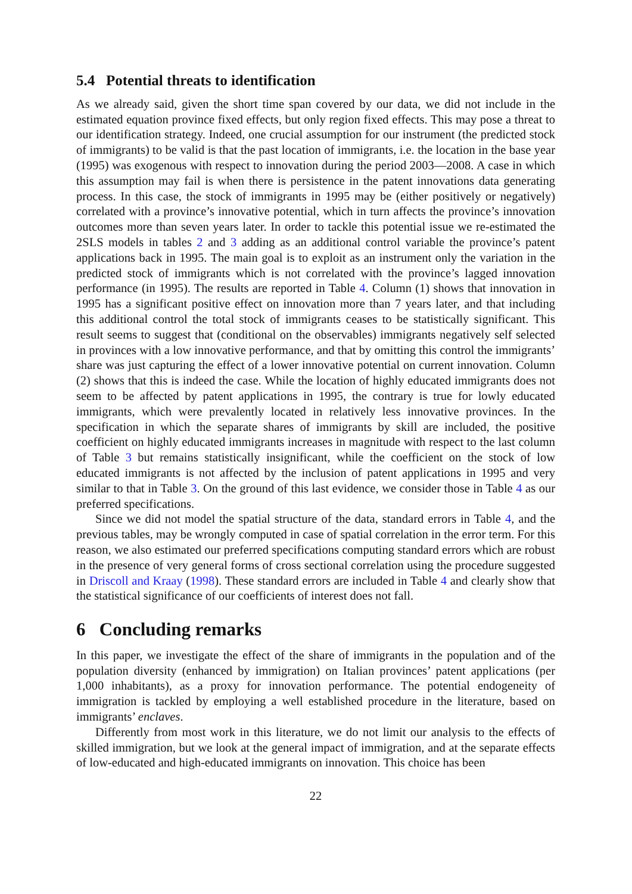5.4 Potential threats to identification
As we already said, given the short time span covered by our data, we did not include in the estimated equation province fixed effects, but only region fixed effects. This may pose a threat to our identification strategy. Indeed, one crucial assumption for our instrument (the predicted stock of immigrants) to be valid is that the past location of immigrants, i.e. the location in the base year (1995) was exogenous with respect to innovation during the period 2003—2008. A case in which this assumption may fail is when there is persistence in the patent innovations data generating process. In this case, the stock of immigrants in 1995 may be (either positively or negatively) correlated with a province’s innovative potential, which in turn affects the province’s innovation outcomes more than seven years later. In order to tackle this potential issue we re-estimated the 2SLS models in tables 2 and 3 adding as an additional control variable the province’s patent applications back in 1995. The main goal is to exploit as an instrument only the variation in the predicted stock of immigrants which is not correlated with the province’s lagged innovation performance (in 1995). The results are reported in Table 4. Column (1) shows that innovation in 1995 has a significant positive effect on innovation more than 7 years later, and that including this additional control the total stock of immigrants ceases to be statistically significant. This result seems to suggest that (conditional on the observables) immigrants negatively self selected in provinces with a low innovative performance, and that by omitting this control the immigrants’ share was just capturing the effect of a lower innovative potential on current innovation. Column (2) shows that this is indeed the case. While the location of highly educated immigrants does not seem to be affected by patent applications in 1995, the contrary is true for lowly educated immigrants, which were prevalently located in relatively less innovative provinces. In the specification in which the separate shares of immigrants by skill are included, the positive coefficient on highly educated immigrants increases in magnitude with respect to the last column of Table 3 but remains statistically insignificant, while the coefficient on the stock of low educated immigrants is not affected by the inclusion of patent applications in 1995 and very similar to that in Table 3. On the ground of this last evidence, we consider those in Table 4 as our preferred specifications.
Since we did not model the spatial structure of the data, standard errors in Table 4, and the previous tables, may be wrongly computed in case of spatial correlation in the error term. For this reason, we also estimated our preferred specifications computing standard errors which are robust in the presence of very general forms of cross sectional correlation using the procedure suggested in Driscoll and Kraay (1998). These standard errors are included in Table 4 and clearly show that the statistical significance of our coefficients of interest does not fall.
6 Concluding remarks
In this paper, we investigate the effect of the share of immigrants in the population and of the population diversity (enhanced by immigration) on Italian provinces’ patent applications (per 1,000 inhabitants), as a proxy for innovation performance. The potential endogeneity of immigration is tackled by employing a well established procedure in the literature, based on immigrants’ enclaves.
Differently from most work in this literature, we do not limit our analysis to the effects of skilled immigration, but we look at the general impact of immigration, and at the separate effects of low-educated and high-educated immigrants on innovation. This choice has been
22